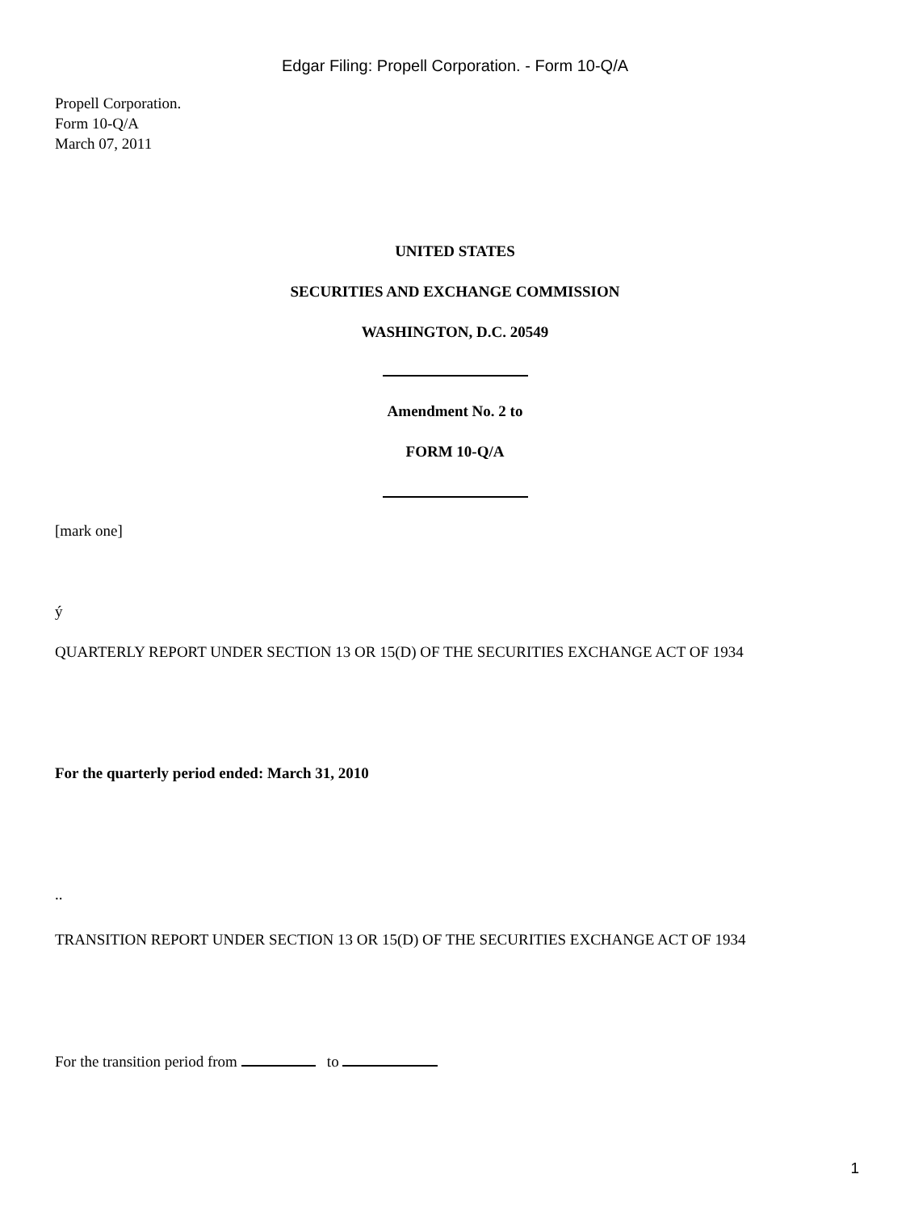Edgar Filing: Propell Corporation. - Form 10-Q/A
Propell Corporation.
Form 10-Q/A
March 07, 2011
UNITED STATES
SECURITIES AND EXCHANGE COMMISSION
WASHINGTON, D.C. 20549
Amendment No. 2 to
FORM 10-Q/A
[mark one]
ý
QUARTERLY REPORT UNDER SECTION 13 OR 15(D) OF THE SECURITIES EXCHANGE ACT OF 1934
For the quarterly period ended: March 31, 2010
..
TRANSITION REPORT UNDER SECTION 13 OR 15(D) OF THE SECURITIES EXCHANGE ACT OF 1934
For the transition period from to
1